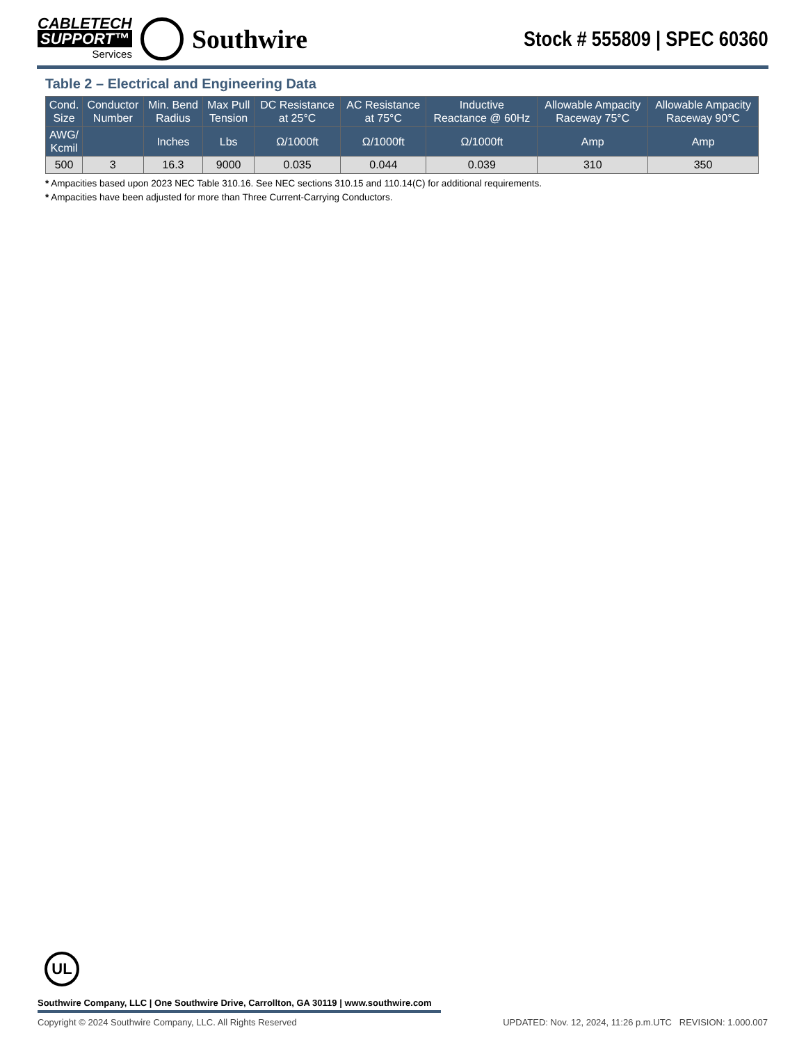CABLETECH
SUPPORT™
Services
Southwire
Stock # 555809 | SPEC 60360
Table 2 – Electrical and Engineering Data
| Cond. Size | Conductor Number | Min. Bend Radius | Max Pull Tension | DC Resistance at 25°C | AC Resistance at 75°C | Inductive Reactance @ 60Hz | Allowable Ampacity Raceway 75°C | Allowable Ampacity Raceway 90°C |
| --- | --- | --- | --- | --- | --- | --- | --- | --- |
| AWG/ Kcmil | | Inches | Lbs | Ω/1000ft | Ω/1000ft | Ω/1000ft | Amp | Amp |
| 500 | 3 | 16.3 | 9000 | 0.035 | 0.044 | 0.039 | 310 | 350 |
* Ampacities based upon 2023 NEC Table 310.16. See NEC sections 310.15 and 110.14(C) for additional requirements.
* Ampacities have been adjusted for more than Three Current-Carrying Conductors.
UL
Southwire Company, LLC | One Southwire Drive, Carrollton, GA 30119 | www.southwire.com
Copyright © 2024 Southwire Company, LLC. All Rights Reserved UPDATED: Nov. 12, 2024, 11:26 p.m.UTC REVISION: 1.000.007